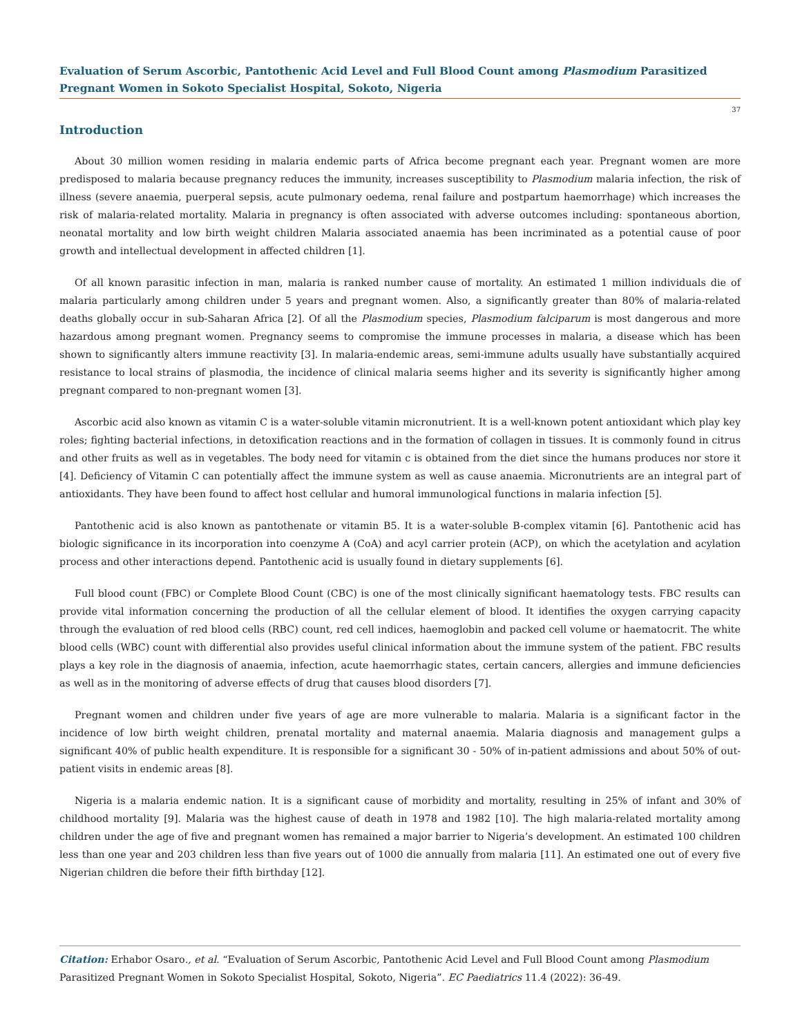Evaluation of Serum Ascorbic, Pantothenic Acid Level and Full Blood Count among Plasmodium Parasitized Pregnant Women in Sokoto Specialist Hospital, Sokoto, Nigeria
37
Introduction
About 30 million women residing in malaria endemic parts of Africa become pregnant each year. Pregnant women are more predisposed to malaria because pregnancy reduces the immunity, increases susceptibility to Plasmodium malaria infection, the risk of illness (severe anaemia, puerperal sepsis, acute pulmonary oedema, renal failure and postpartum haemorrhage) which increases the risk of malaria-related mortality. Malaria in pregnancy is often associated with adverse outcomes including: spontaneous abortion, neonatal mortality and low birth weight children Malaria associated anaemia has been incriminated as a potential cause of poor growth and intellectual development in affected children [1].
Of all known parasitic infection in man, malaria is ranked number cause of mortality. An estimated 1 million individuals die of malaria particularly among children under 5 years and pregnant women. Also, a significantly greater than 80% of malaria-related deaths globally occur in sub-Saharan Africa [2]. Of all the Plasmodium species, Plasmodium falciparum is most dangerous and more hazardous among pregnant women. Pregnancy seems to compromise the immune processes in malaria, a disease which has been shown to significantly alters immune reactivity [3]. In malaria-endemic areas, semi-immune adults usually have substantially acquired resistance to local strains of plasmodia, the incidence of clinical malaria seems higher and its severity is significantly higher among pregnant compared to non-pregnant women [3].
Ascorbic acid also known as vitamin C is a water-soluble vitamin micronutrient. It is a well-known potent antioxidant which play key roles; fighting bacterial infections, in detoxification reactions and in the formation of collagen in tissues. It is commonly found in citrus and other fruits as well as in vegetables. The body need for vitamin c is obtained from the diet since the humans produces nor store it [4]. Deficiency of Vitamin C can potentially affect the immune system as well as cause anaemia. Micronutrients are an integral part of antioxidants. They have been found to affect host cellular and humoral immunological functions in malaria infection [5].
Pantothenic acid is also known as pantothenate or vitamin B5. It is a water-soluble B-complex vitamin [6]. Pantothenic acid has biologic significance in its incorporation into coenzyme A (CoA) and acyl carrier protein (ACP), on which the acetylation and acylation process and other interactions depend. Pantothenic acid is usually found in dietary supplements [6].
Full blood count (FBC) or Complete Blood Count (CBC) is one of the most clinically significant haematology tests. FBC results can provide vital information concerning the production of all the cellular element of blood. It identifies the oxygen carrying capacity through the evaluation of red blood cells (RBC) count, red cell indices, haemoglobin and packed cell volume or haematocrit. The white blood cells (WBC) count with differential also provides useful clinical information about the immune system of the patient. FBC results plays a key role in the diagnosis of anaemia, infection, acute haemorrhagic states, certain cancers, allergies and immune deficiencies as well as in the monitoring of adverse effects of drug that causes blood disorders [7].
Pregnant women and children under five years of age are more vulnerable to malaria. Malaria is a significant factor in the incidence of low birth weight children, prenatal mortality and maternal anaemia. Malaria diagnosis and management gulps a significant 40% of public health expenditure. It is responsible for a significant 30 - 50% of in-patient admissions and about 50% of out-patient visits in endemic areas [8].
Nigeria is a malaria endemic nation. It is a significant cause of morbidity and mortality, resulting in 25% of infant and 30% of childhood mortality [9]. Malaria was the highest cause of death in 1978 and 1982 [10]. The high malaria-related mortality among children under the age of five and pregnant women has remained a major barrier to Nigeria’s development. An estimated 100 children less than one year and 203 children less than five years out of 1000 die annually from malaria [11]. An estimated one out of every five Nigerian children die before their fifth birthday [12].
Citation: Erhabor Osaro., et al. “Evaluation of Serum Ascorbic, Pantothenic Acid Level and Full Blood Count among Plasmodium Parasitized Pregnant Women in Sokoto Specialist Hospital, Sokoto, Nigeria”. EC Paediatrics 11.4 (2022): 36-49.